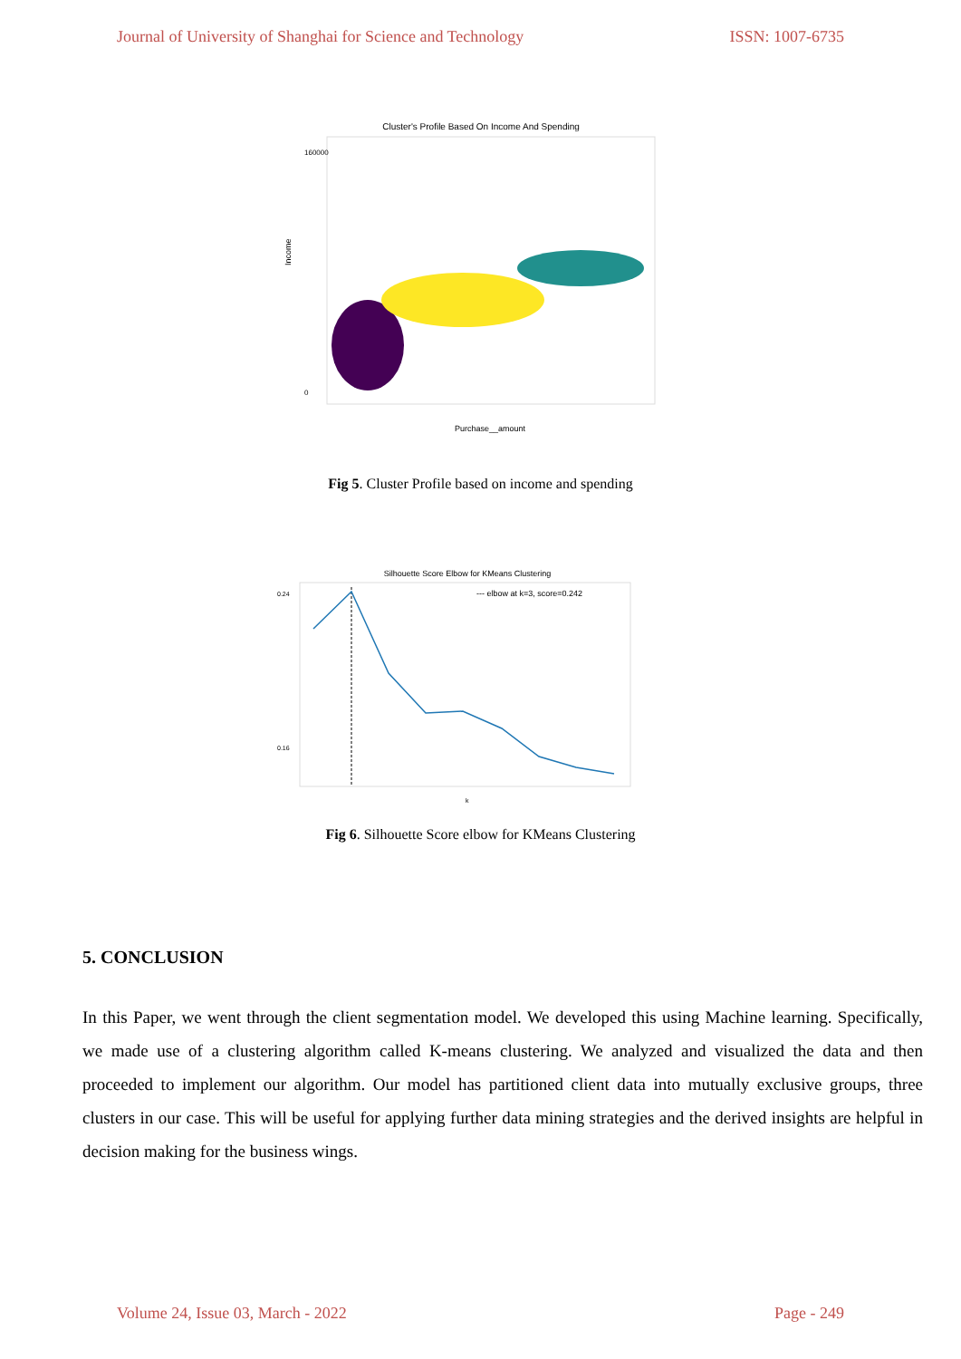Journal of University of Shanghai for Science and Technology ISSN: 1007-6735
Cluster's Profile Based On Income And Spending
Income
160000
0
Purchase__amount
Fig 5. Cluster Profile based on income and spending
Silhouette Score Elbow for KMeans Clustering
--- elbow at k=3, score=0.242
0.24
0.16
k
Fig 6. Silhouette Score elbow for KMeans Clustering
5. CONCLUSION
In this Paper, we went through the client segmentation model. We developed this using Machine learning. Specifically, we made use of a clustering algorithm called K-means clustering. We analyzed and visualized the data and then proceeded to implement our algorithm. Our model has partitioned client data into mutually exclusive groups, three clusters in our case. This will be useful for applying further data mining strategies and the derived insights are helpful in decision making for the business wings.
Volume 24, Issue 03, March - 2022 Page - 249